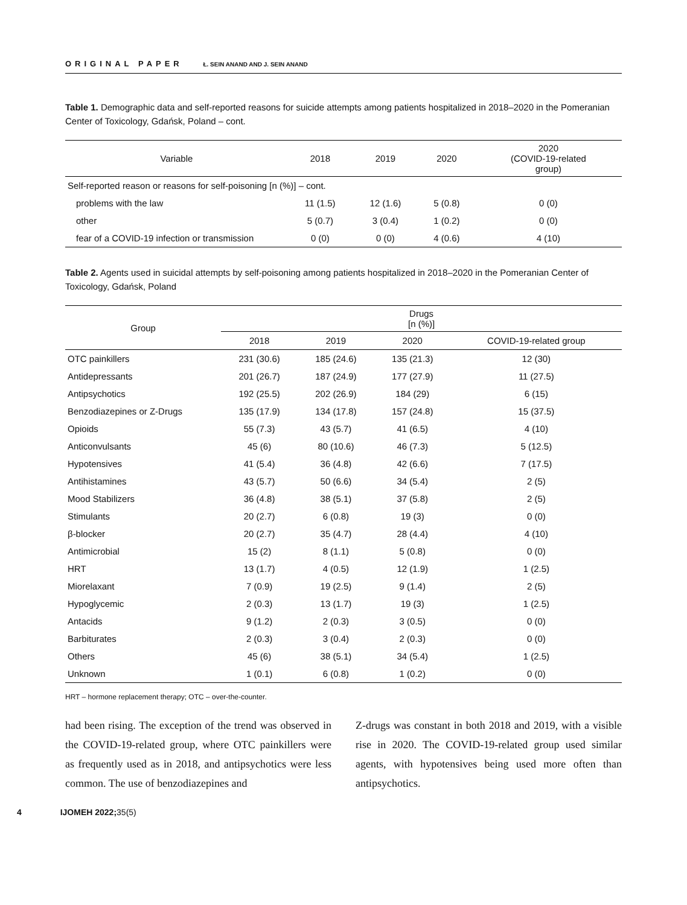ORIGINAL PAPER Ł. SEIN ANAND AND J. SEIN ANAND
Table 1. Demographic data and self-reported reasons for suicide attempts among patients hospitalized in 2018–2020 in the Pomeranian Center of Toxicology, Gdańsk, Poland – cont.
| Variable | 2018 | 2019 | 2020 | 2020 (COVID-19-related group) |
| --- | --- | --- | --- | --- |
| Self-reported reason or reasons for self-poisoning [n (%)] – cont. | | | | |
| problems with the law | 11 (1.5) | 12 (1.6) | 5 (0.8) | 0 (0) |
| other | 5 (0.7) | 3 (0.4) | 1 (0.2) | 0 (0) |
| fear of a COVID-19 infection or transmission | 0 (0) | 0 (0) | 4 (0.6) | 4 (10) |
Table 2. Agents used in suicidal attempts by self-poisoning among patients hospitalized in 2018–2020 in the Pomeranian Center of Toxicology, Gdańsk, Poland
| Group | Drugs [n (%)] | | | |
| --- | --- | --- | --- | --- |
| | 2018 | 2019 | 2020 | COVID-19-related group |
| OTC painkillers | 231 (30.6) | 185 (24.6) | 135 (21.3) | 12 (30) |
| Antidepressants | 201 (26.7) | 187 (24.9) | 177 (27.9) | 11 (27.5) |
| Antipsychotics | 192 (25.5) | 202 (26.9) | 184 (29) | 6 (15) |
| Benzodiazepines or Z-Drugs | 135 (17.9) | 134 (17.8) | 157 (24.8) | 15 (37.5) |
| Opioids | 55 (7.3) | 43 (5.7) | 41 (6.5) | 4 (10) |
| Anticonvulsants | 45 (6) | 80 (10.6) | 46 (7.3) | 5 (12.5) |
| Hypotensives | 41 (5.4) | 36 (4.8) | 42 (6.6) | 7 (17.5) |
| Antihistamines | 43 (5.7) | 50 (6.6) | 34 (5.4) | 2 (5) |
| Mood Stabilizers | 36 (4.8) | 38 (5.1) | 37 (5.8) | 2 (5) |
| Stimulants | 20 (2.7) | 6 (0.8) | 19 (3) | 0 (0) |
| β-blocker | 20 (2.7) | 35 (4.7) | 28 (4.4) | 4 (10) |
| Antimicrobial | 15 (2) | 8 (1.1) | 5 (0.8) | 0 (0) |
| HRT | 13 (1.7) | 4 (0.5) | 12 (1.9) | 1 (2.5) |
| Miorelaxant | 7 (0.9) | 19 (2.5) | 9 (1.4) | 2 (5) |
| Hypoglycemic | 2 (0.3) | 13 (1.7) | 19 (3) | 1 (2.5) |
| Antacids | 9 (1.2) | 2 (0.3) | 3 (0.5) | 0 (0) |
| Barbiturates | 2 (0.3) | 3 (0.4) | 2 (0.3) | 0 (0) |
| Others | 45 (6) | 38 (5.1) | 34 (5.4) | 1 (2.5) |
| Unknown | 1 (0.1) | 6 (0.8) | 1 (0.2) | 0 (0) |
HRT – hormone replacement therapy; OTC – over-the-counter.
had been rising. The exception of the trend was observed in the COVID-19-related group, where OTC painkillers were as frequently used as in 2018, and antipsychotics were less common. The use of benzodiazepines and
Z-drugs was constant in both 2018 and 2019, with a visible rise in 2020. The COVID-19-related group used similar agents, with hypotensives being used more often than antipsychotics.
4 IJOMEH 2022;35(5)